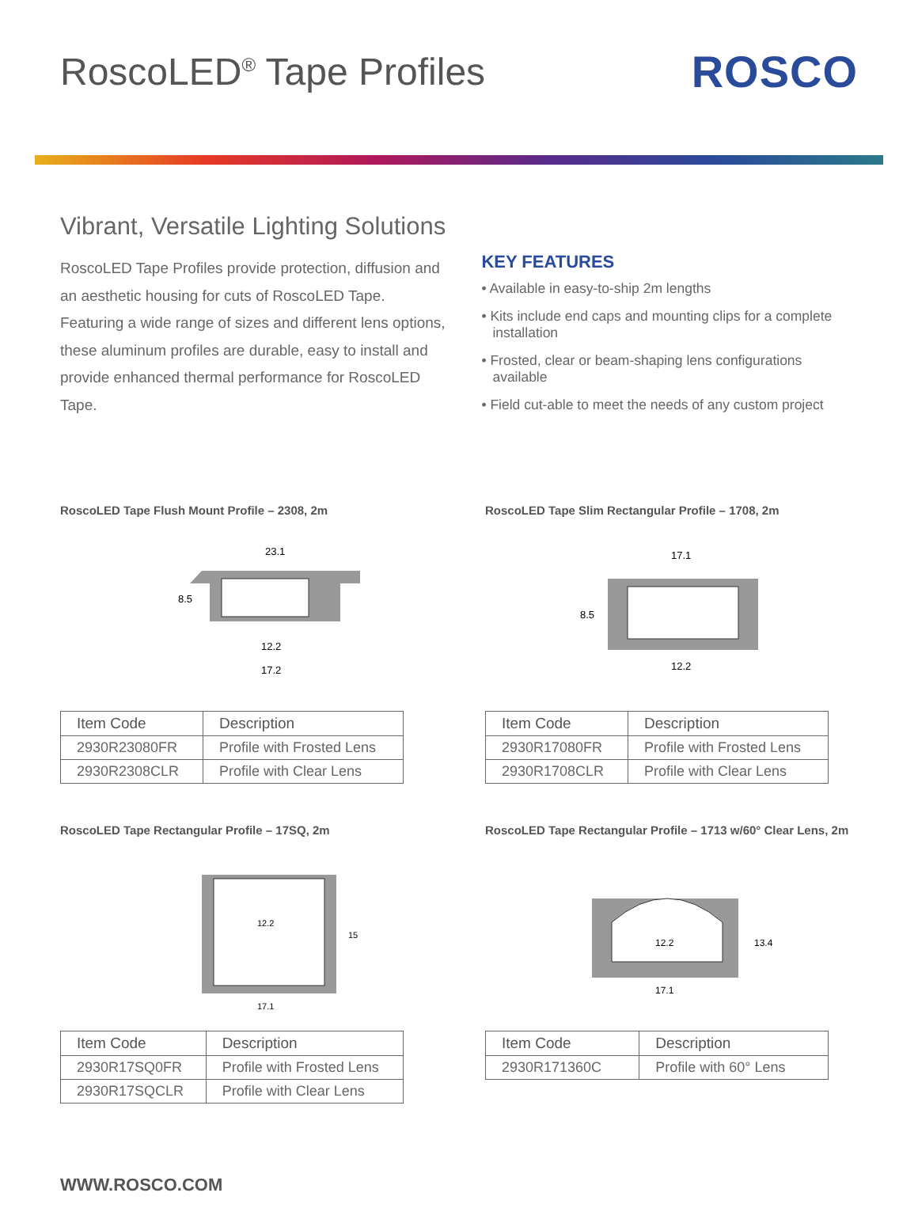RoscoLED<sup>®</sup> Tape Profiles
ROSCO
Vibrant, Versatile Lighting Solutions
RoscoLED Tape Profiles provide protection, diffusion and an aesthetic housing for cuts of RoscoLED Tape. Featuring a wide range of sizes and different lens options, these aluminum profiles are durable, easy to install and provide enhanced thermal performance for RoscoLED Tape.
KEY FEATURES
• Available in easy-to-ship 2m lengths
• Kits include end caps and mounting clips for a complete installation
• Frosted, clear or beam-shaping lens configurations available
• Field cut-able to meet the needs of any custom project
RoscoLED Tape Flush Mount Profile – 2308, 2m
23.1
8.5
12.2
17.2
| Item Code | Description |
| --- | --- |
| 2930R23080FR | Profile with Frosted Lens |
| 2930R2308CLR | Profile with Clear Lens |
RoscoLED Tape Slim Rectangular Profile – 1708, 2m
17.1
8.5
12.2
| Item Code | Description |
| --- | --- |
| 2930R17080FR | Profile with Frosted Lens |
| 2930R1708CLR | Profile with Clear Lens |
RoscoLED Tape Rectangular Profile – 17SQ, 2m
12.2
15
17.1
| Item Code | Description |
| --- | --- |
| 2930R17SQ0FR | Profile with Frosted Lens |
| 2930R17SQCLR | Profile with Clear Lens |
RoscoLED Tape Rectangular Profile – 1713 w/60° Clear Lens, 2m
12.2
13.4
17.1
| Item Code | Description |
| --- | --- |
| 2930R171360C | Profile with 60° Lens |
WWW.ROSCO.COM